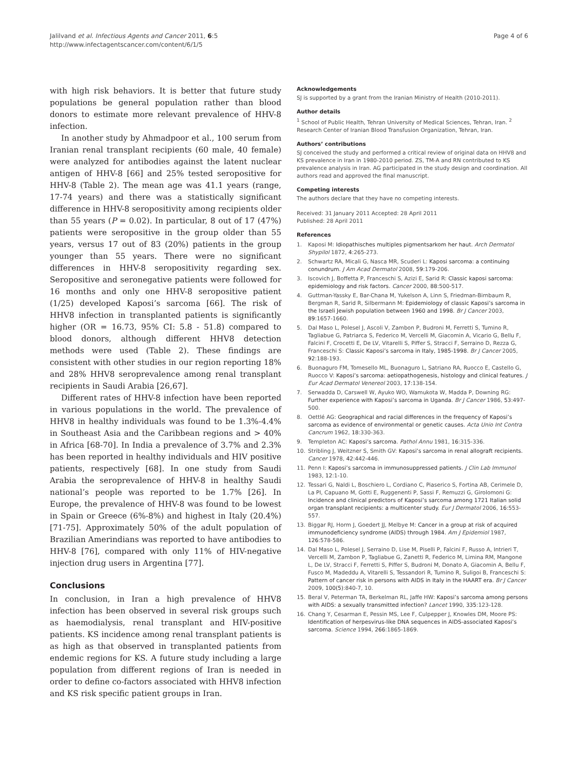Jalilvand et al. Infectious Agents and Cancer 2011, 6:5
http://www.infectagentscancer.com/content/6/1/5
Page 4 of 6
with high risk behaviors. It is better that future study populations be general population rather than blood donors to estimate more relevant prevalence of HHV-8 infection.
In another study by Ahmadpoor et al., 100 serum from Iranian renal transplant recipients (60 male, 40 female) were analyzed for antibodies against the latent nuclear antigen of HHV-8 [66] and 25% tested seropositive for HHV-8 (Table 2). The mean age was 41.1 years (range, 17-74 years) and there was a statistically significant difference in HHV-8 seropositivity among recipients older than 55 years (P = 0.02). In particular, 8 out of 17 (47%) patients were seropositive in the group older than 55 years, versus 17 out of 83 (20%) patients in the group younger than 55 years. There were no significant differences in HHV-8 seropositivity regarding sex. Seropositive and seronegative patients were followed for 16 months and only one HHV-8 seropositive patient (1/25) developed Kaposi’s sarcoma [66]. The risk of HHV8 infection in transplanted patients is significantly higher (OR = 16.73, 95% CI: 5.8 - 51.8) compared to blood donors, although different HHV8 detection methods were used (Table 2). These findings are consistent with other studies in our region reporting 18% and 28% HHV8 seroprevalence among renal transplant recipients in Saudi Arabia [26,67].
Different rates of HHV-8 infection have been reported in various populations in the world. The prevalence of HHV8 in healthy individuals was found to be 1.3%-4.4% in Southeast Asia and the Caribbean regions and > 40% in Africa [68-70]. In India a prevalence of 3.7% and 2.3% has been reported in healthy individuals and HIV positive patients, respectively [68]. In one study from Saudi Arabia the seroprevalence of HHV-8 in healthy Saudi national’s people was reported to be 1.7% [26]. In Europe, the prevalence of HHV-8 was found to be lowest in Spain or Greece (6%-8%) and highest in Italy (20.4%) [71-75]. Approximately 50% of the adult population of Brazilian Amerindians was reported to have antibodies to HHV-8 [76], compared with only 11% of HIV-negative injection drug users in Argentina [77].
Conclusions
In conclusion, in Iran a high prevalence of HHV8 infection has been observed in several risk groups such as haemodialysis, renal transplant and HIV-positive patients. KS incidence among renal transplant patients is as high as that observed in transplanted patients from endemic regions for KS. A future study including a large population from different regions of Iran is needed in order to define co-factors associated with HHV8 infection and KS risk specific patient groups in Iran.
Acknowledgements
SJ is supported by a grant from the Iranian Ministry of Health (2010-2011).
Author details
<sup>1</sup> School of Public Health, Tehran University of Medical Sciences, Tehran, Iran. <sup>2</sup> Research Center of Iranian Blood Transfusion Organization, Tehran, Iran.
Authors’ contributions
SJ conceived the study and performed a critical review of original data on HHV8 and KS prevalence in Iran in 1980-2010 period. ZS, TM-A and RN contributed to KS prevalence analysis in Iran. AG participated in the study design and coordination. All authors read and approved the final manuscript.
Competing interests
The authors declare that they have no competing interests.
Received: 31 January 2011 Accepted: 28 April 2011
Published: 28 April 2011
References
1. Kaposi M: Idiopathisches multiples pigmentsarkom her haut. Arch Dermatol Shypilol 1872, 4:265-273.
2. Schwartz RA, Micali G, Nasca MR, Scuderi L: Kaposi sarcoma: a continuing conundrum. J Am Acad Dermatol 2008, 59:179-206.
3. Iscovich J, Boffetta P, Franceschi S, Azizi E, Sarid R: Classic kaposi sarcoma: epidemiology and risk factors. Cancer 2000, 88:500-517.
4. Guttman-Yassky E, Bar-Chana M, Yukelson A, Linn S, Friedman-Birnbaum R, Bergman R, Sarid R, Silbermann M: Epidemiology of classic Kaposi’s sarcoma in the Israeli Jewish population between 1960 and 1998. Br J Cancer 2003, 89:1657-1660.
5. Dal Maso L, Polesel J, Ascoli V, Zambon P, Budroni M, Ferretti S, Tumino R, Tagliabue G, Patriarca S, Federico M, Vercelli M, Giacomin A, Vicario G, Bellu F, Falcini F, Crocetti E, De LV, Vitarelli S, Piffer S, Stracci F, Serraino D, Rezza G, Franceschi S: Classic Kaposi’s sarcoma in Italy, 1985-1998. Br J Cancer 2005, 92:188-193.
6. Buonaguro FM, Tomesello ML, Buonaguro L, Satriano RA, Ruocco E, Castello G, Ruocco V: Kaposi’s sarcoma: aetiopathogenesis, histology and clinical features. J Eur Acad Dermatol Venereol 2003, 17:138-154.
7. Serwadda D, Carswell W, Ayuko WO, Wamukota W, Madda P, Downing RG: Further experience with Kaposi’s sarcoma in Uganda. Br J Cancer 1986, 53:497-500.
8. Oettlé AG: Geographical and racial differences in the frequency of Kaposi’s sarcoma as evidence of environmental or genetic causes. Acta Unio Int Contra Cancrum 1962, 18:330-363.
9. Templeton AC: Kaposi’s sarcoma. Pathol Annu 1981, 16:315-336.
10. Stribling J, Weitzner S, Smith GV: Kaposi’s sarcoma in renal allograft recipients. Cancer 1978, 42:442-446.
11. Penn I: Kaposi’s sarcoma in immunosuppressed patients. J Clin Lab Immunol 1983, 12:1-10.
12. Tessari G, Naldi L, Boschiero L, Cordiano C, Piaserico S, Fortina AB, Cerimele D, La PI, Capuano M, Gotti E, Ruggenenti P, Sassi F, Remuzzi G, Girolomoni G: Incidence and clinical predictors of Kaposi’s sarcoma among 1721 Italian solid organ transplant recipients: a multicenter study. Eur J Dermatol 2006, 16:553-557.
13. Biggar RJ, Horm J, Goedert JJ, Melbye M: Cancer in a group at risk of acquired immunodeficiency syndrome (AIDS) through 1984. Am J Epidemiol 1987, 126:578-586.
14. Dal Maso L, Polesel J, Serraino D, Lise M, Piselli P, Falcini F, Russo A, Intrieri T, Vercelli M, Zambon P, Tagliabue G, Zanetti R, Federico M, Limina RM, Mangone L, De LV, Stracci F, Ferretti S, Piffer S, Budroni M, Donato A, Giacomin A, Bellu F, Fusco M, Madeddu A, Vitarelli S, Tessandori R, Tumino R, Suligoi B, Franceschi S: Pattern of cancer risk in persons with AIDS in Italy in the HAART era. Br J Cancer 2009, 100(5):840-7, 10.
15. Beral V, Peterman TA, Berkelman RL, Jaffe HW: Kaposi’s sarcoma among persons with AIDS: a sexually transmitted infection? Lancet 1990, 335:123-128.
16. Chang Y, Cesarman E, Pessin MS, Lee F, Culpepper J, Knowles DM, Moore PS: Identification of herpesvirus-like DNA sequences in AIDS-associated Kaposi’s sarcoma. Science 1994, 266:1865-1869.